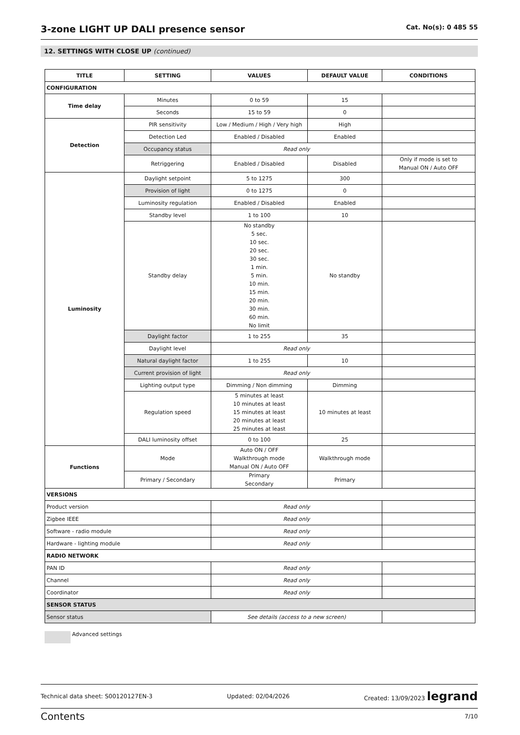3-zone LIGHT UP DALI presence sensor
Cat. No(s): 0 485 55
12. SETTINGS WITH CLOSE UP (continued)
| TITLE | SETTING | VALUES | DEFAULT VALUE | CONDITIONS |
| --- | --- | --- | --- | --- |
| CONFIGURATION | | | | |
| Time delay | Minutes | 0 to 59 | 15 | |
| | Seconds | 15 to 59 | 0 | |
| Detection | PIR sensitivity | Low / Medium / High / Very high | High | |
| | Detection Led | Enabled / Disabled | Enabled | |
| | Occupancy status | Read only | | |
| | Retriggering | Enabled / Disabled | Disabled | Only if mode is set to Manual ON / Auto OFF |
| Luminosity | Daylight setpoint | 5 to 1275 | 300 | |
| | Provision of light | 0 to 1275 | 0 | |
| | Luminosity regulation | Enabled / Disabled | Enabled | |
| | Standby level | 1 to 100 | 10 | |
| | Standby delay | No standby 5 sec. 10 sec. 20 sec. 30 sec. 1 min. 5 min. 10 min. 15 min. 20 min. 30 min. 60 min. No limit | No standby | |
| | Daylight factor | 1 to 255 | 35 | |
| | Daylight level | Read only | | |
| | Natural daylight factor | 1 to 255 | 10 | |
| | Current provision of light | Read only | | |
| | Lighting output type | Dimming / Non dimming | Dimming | |
| | Regulation speed | 5 minutes at least 10 minutes at least 15 minutes at least 20 minutes at least 25 minutes at least | 10 minutes at least | |
| | DALI luminosity offset | 0 to 100 | 25 | |
| Functions | Mode | Auto ON / OFF Walkthrough mode Manual ON / Auto OFF | Walkthrough mode | |
| | Primary / Secondary | Primary Secondary | Primary | |
| VERSIONS | | | | |
| Product version | | Read only | | |
| Zigbee IEEE | | Read only | | |
| Software - radio module | | Read only | | |
| Hardware - lighting module | | Read only | | |
| RADIO NETWORK | | | | |
| PAN ID | | Read only | | |
| Channel | | Read only | | |
| Coordinator | | Read only | | |
| SENSOR STATUS | | | | |
| Sensor status | | See details (access to a new screen) | | |
Advanced settings
Technical data sheet: S00120127EN-3 Updated: 02/04/2026 Created: 13/09/2023 legrand
Contents 7/10